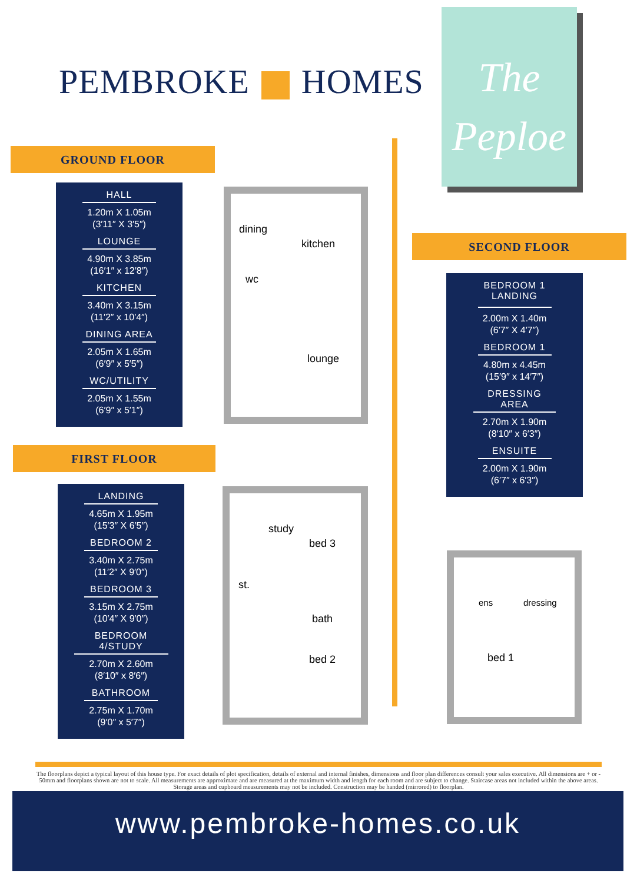PEMBROKE HOMES
The
Peploe
GROUND FLOOR
HALL
1.20m X 1.05m
(3′11″ X 3′5″)
LOUNGE
4.90m X 3.85m
(16′1″ x 12′8″)
KITCHEN
3.40m X 3.15m
(11′2″ x 10′4″)
DINING AREA
2.05m X 1.65m
(6′9″ x 5′5″)
WC/UTILITY
2.05m X 1.55m
(6′9″ x 5′1″)
dining
kitchen
wc
lounge
FIRST FLOOR
LANDING
4.65m X 1.95m
(15′3″ X 6′5″)
BEDROOM 2
3.40m X 2.75m
(11′2″ X 9′0″)
BEDROOM 3
3.15m X 2.75m
(10′4″ X 9′0″)
BEDROOM 4/STUDY
2.70m X 2.60m
(8′10″ x 8′6″)
BATHROOM
2.75m X 1.70m
(9′0″ x 5′7″)
study
bed 3
st.
bath
bed 2
SECOND FLOOR
BEDROOM 1 LANDING
2.00m X 1.40m
(6′7″ X 4′7″)
BEDROOM 1
4.80m x 4.45m
(15′9″ x 14′7″)
DRESSING AREA
2.70m X 1.90m
(8′10″ x 6′3″)
ENSUITE
2.00m X 1.90m
(6′7″ x 6′3″)
ens dressing
bed 1
The floorplans depict a typical layout of this house type. For exact details of plot specification, details of external and internal finishes, dimensions and floor plan differences consult your sales executive. All dimensions are + or - 50mm and floorplans shown are not to scale. All measurements are approximate and are measured at the maximum width and length for each room and are subject to change. Staircase areas not included within the above areas. Storage areas and cupboard measurements may not be included. Construction may be handed (mirrored) to floorplan.
www.pembroke-homes.co.uk